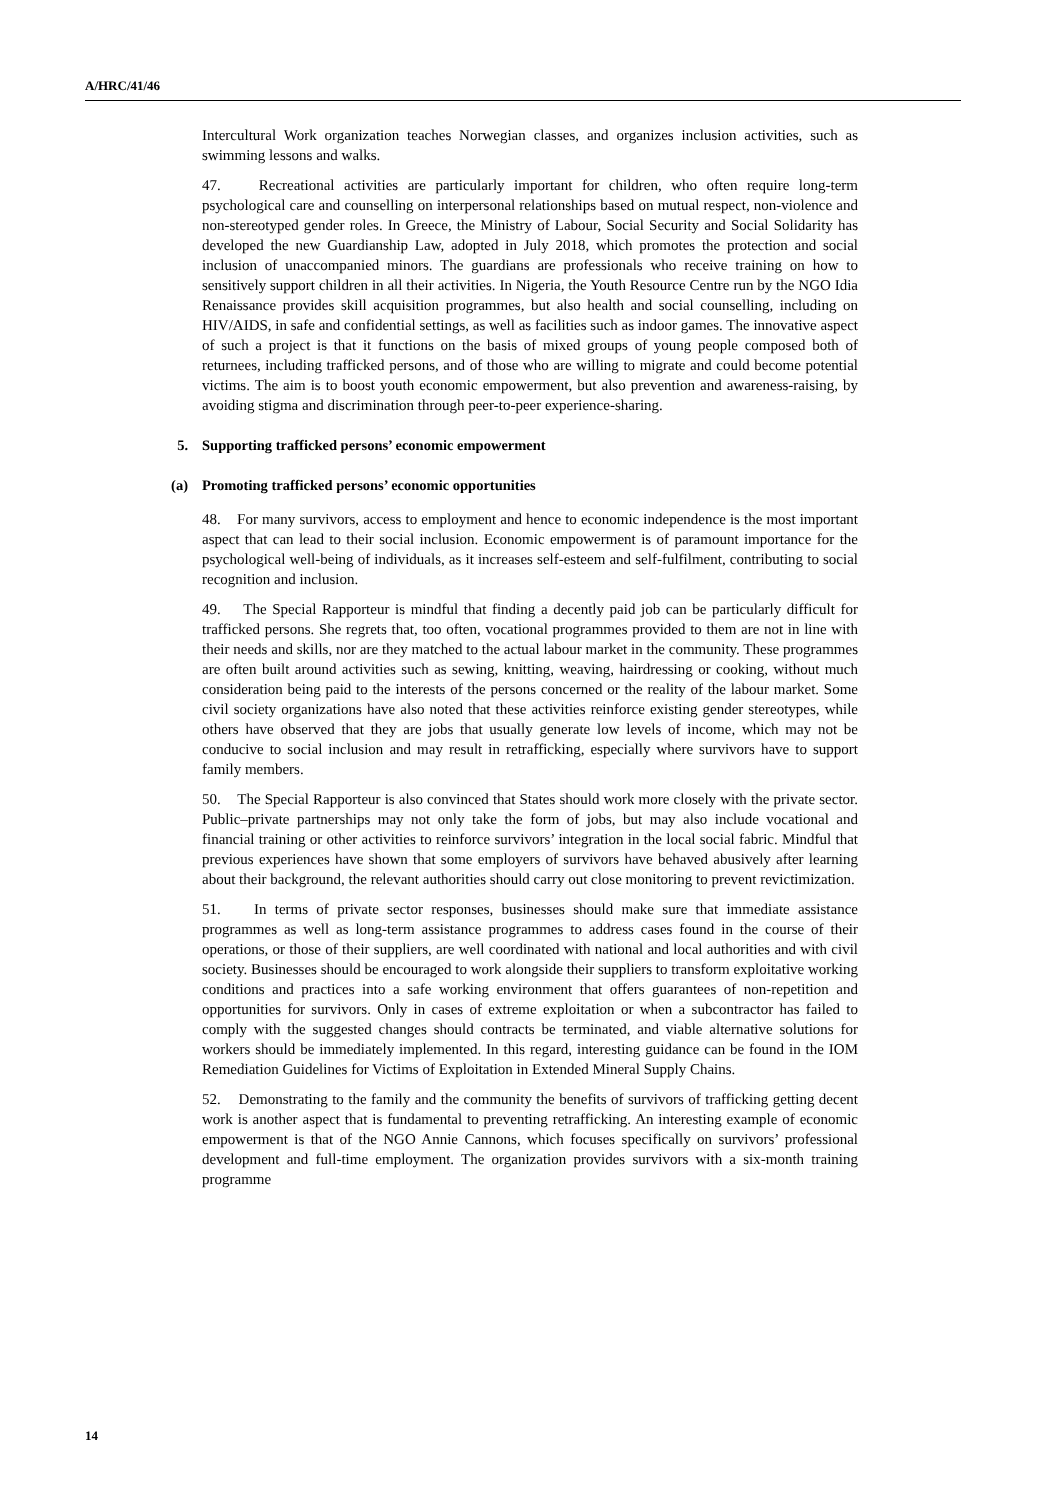A/HRC/41/46
Intercultural Work organization teaches Norwegian classes, and organizes inclusion activities, such as swimming lessons and walks.
47. Recreational activities are particularly important for children, who often require long-term psychological care and counselling on interpersonal relationships based on mutual respect, non-violence and non-stereotyped gender roles. In Greece, the Ministry of Labour, Social Security and Social Solidarity has developed the new Guardianship Law, adopted in July 2018, which promotes the protection and social inclusion of unaccompanied minors. The guardians are professionals who receive training on how to sensitively support children in all their activities. In Nigeria, the Youth Resource Centre run by the NGO Idia Renaissance provides skill acquisition programmes, but also health and social counselling, including on HIV/AIDS, in safe and confidential settings, as well as facilities such as indoor games. The innovative aspect of such a project is that it functions on the basis of mixed groups of young people composed both of returnees, including trafficked persons, and of those who are willing to migrate and could become potential victims. The aim is to boost youth economic empowerment, but also prevention and awareness-raising, by avoiding stigma and discrimination through peer-to-peer experience-sharing.
5. Supporting trafficked persons’ economic empowerment
(a) Promoting trafficked persons’ economic opportunities
48. For many survivors, access to employment and hence to economic independence is the most important aspect that can lead to their social inclusion. Economic empowerment is of paramount importance for the psychological well-being of individuals, as it increases self-esteem and self-fulfilment, contributing to social recognition and inclusion.
49. The Special Rapporteur is mindful that finding a decently paid job can be particularly difficult for trafficked persons. She regrets that, too often, vocational programmes provided to them are not in line with their needs and skills, nor are they matched to the actual labour market in the community. These programmes are often built around activities such as sewing, knitting, weaving, hairdressing or cooking, without much consideration being paid to the interests of the persons concerned or the reality of the labour market. Some civil society organizations have also noted that these activities reinforce existing gender stereotypes, while others have observed that they are jobs that usually generate low levels of income, which may not be conducive to social inclusion and may result in retrafficking, especially where survivors have to support family members.
50. The Special Rapporteur is also convinced that States should work more closely with the private sector. Public–private partnerships may not only take the form of jobs, but may also include vocational and financial training or other activities to reinforce survivors’ integration in the local social fabric. Mindful that previous experiences have shown that some employers of survivors have behaved abusively after learning about their background, the relevant authorities should carry out close monitoring to prevent revictimization.
51. In terms of private sector responses, businesses should make sure that immediate assistance programmes as well as long-term assistance programmes to address cases found in the course of their operations, or those of their suppliers, are well coordinated with national and local authorities and with civil society. Businesses should be encouraged to work alongside their suppliers to transform exploitative working conditions and practices into a safe working environment that offers guarantees of non-repetition and opportunities for survivors. Only in cases of extreme exploitation or when a subcontractor has failed to comply with the suggested changes should contracts be terminated, and viable alternative solutions for workers should be immediately implemented. In this regard, interesting guidance can be found in the IOM Remediation Guidelines for Victims of Exploitation in Extended Mineral Supply Chains.
52. Demonstrating to the family and the community the benefits of survivors of trafficking getting decent work is another aspect that is fundamental to preventing retrafficking. An interesting example of economic empowerment is that of the NGO Annie Cannons, which focuses specifically on survivors’ professional development and full-time employment. The organization provides survivors with a six-month training programme
14